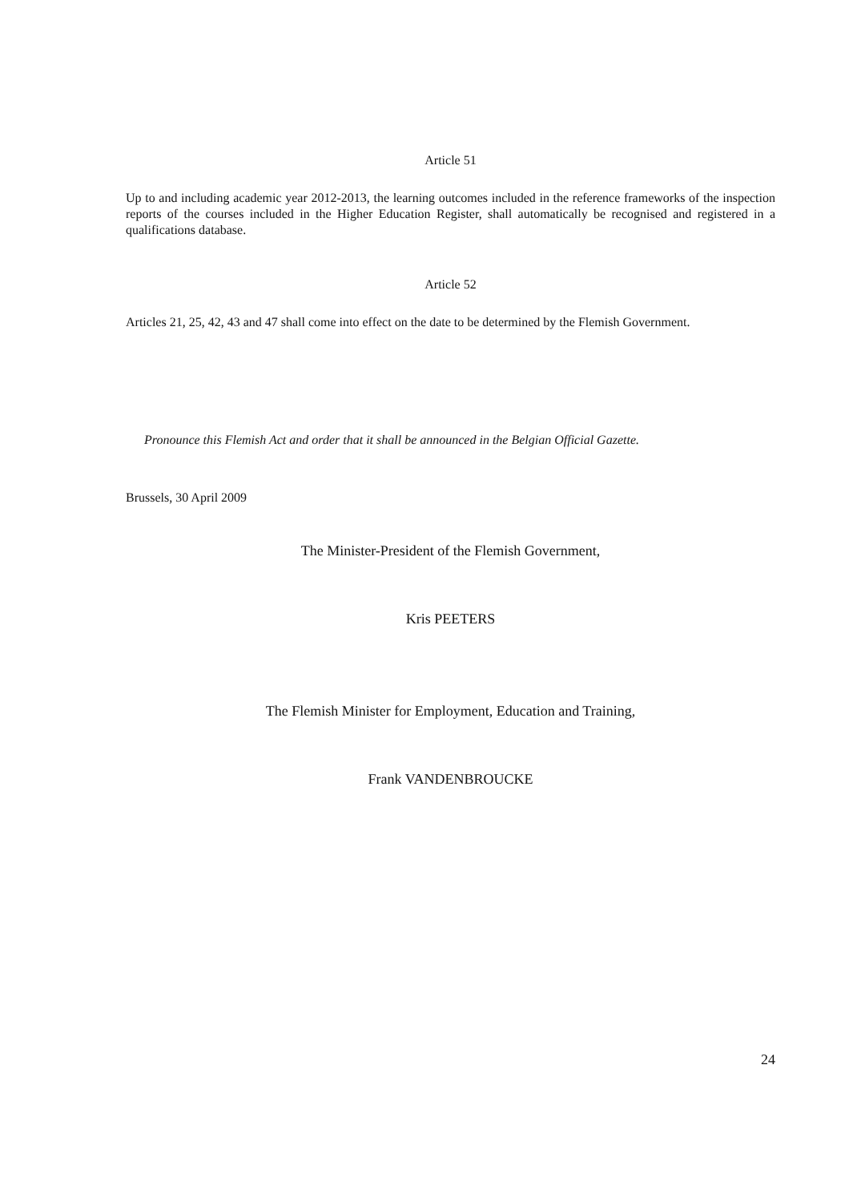Article 51
Up to and including academic year 2012-2013, the learning outcomes included in the reference frameworks of the inspection reports of the courses included in the Higher Education Register, shall automatically be recognised and registered in a qualifications database.
Article 52
Articles 21, 25, 42, 43 and 47 shall come into effect on the date to be determined by the Flemish Government.
Pronounce this Flemish Act and order that it shall be announced in the Belgian Official Gazette.
Brussels, 30 April 2009
The Minister-President of the Flemish Government,
Kris PEETERS
The Flemish Minister for Employment, Education and Training,
Frank VANDENBROUCKE
24